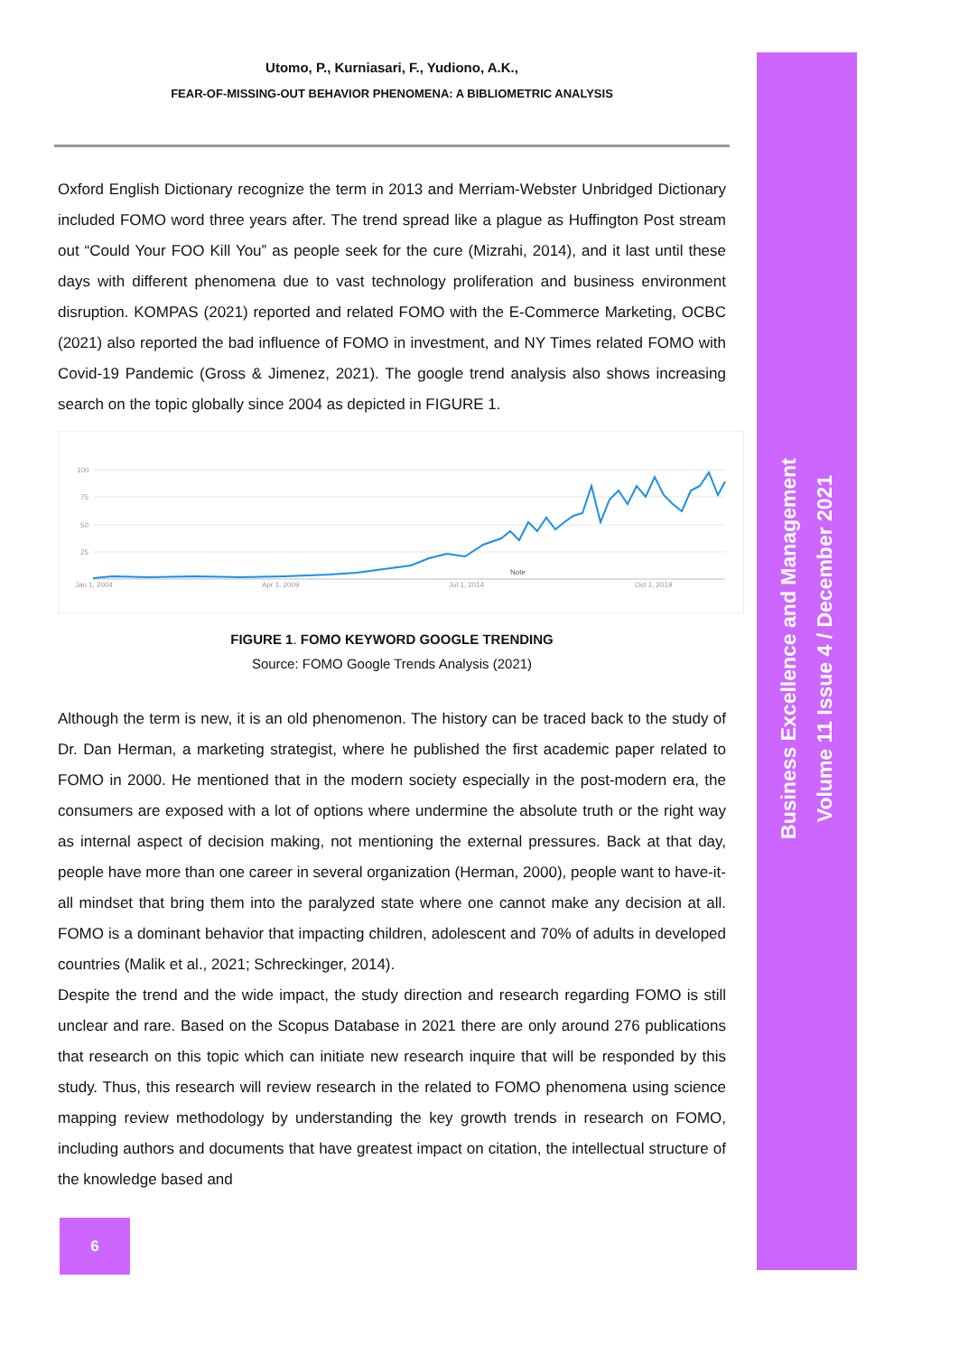Utomo, P., Kurniasari, F., Yudiono, A.K.,
FEAR-OF-MISSING-OUT BEHAVIOR PHENOMENA: A BIBLIOMETRIC ANALYSIS
Oxford English Dictionary recognize the term in 2013 and Merriam-Webster Unbridged Dictionary included FOMO word three years after. The trend spread like a plague as Huffington Post stream out “Could Your FOO Kill You” as people seek for the cure (Mizrahi, 2014), and it last until these days with different phenomena due to vast technology proliferation and business environment disruption. KOMPAS (2021) reported and related FOMO with the E-Commerce Marketing, OCBC (2021) also reported the bad influence of FOMO in investment, and NY Times related FOMO with Covid-19 Pandemic (Gross & Jimenez, 2021). The google trend analysis also shows increasing search on the topic globally since 2004 as depicted in FIGURE 1.
100
75
50
25
Jan 1, 2004
Apr 1, 2009
Jul 1, 2014
Oct 1, 2019
Note
FIGURE 1. FOMO KEYWORD GOOGLE TRENDING
Source: FOMO Google Trends Analysis (2021)
Although the term is new, it is an old phenomenon. The history can be traced back to the study of Dr. Dan Herman, a marketing strategist, where he published the first academic paper related to FOMO in 2000. He mentioned that in the modern society especially in the post-modern era, the consumers are exposed with a lot of options where undermine the absolute truth or the right way as internal aspect of decision making, not mentioning the external pressures. Back at that day, people have more than one career in several organization (Herman, 2000), people want to have-it-all mindset that bring them into the paralyzed state where one cannot make any decision at all. FOMO is a dominant behavior that impacting children, adolescent and 70% of adults in developed countries (Malik et al., 2021; Schreckinger, 2014).
Despite the trend and the wide impact, the study direction and research regarding FOMO is still unclear and rare. Based on the Scopus Database in 2021 there are only around 276 publications that research on this topic which can initiate new research inquire that will be responded by this study. Thus, this research will review research in the related to FOMO phenomena using science mapping review methodology by understanding the key growth trends in research on FOMO, including authors and documents that have greatest impact on citation, the intellectual structure of the knowledge based and
Business Excellence and Management
Volume 11 Issue 4 / December 2021
6